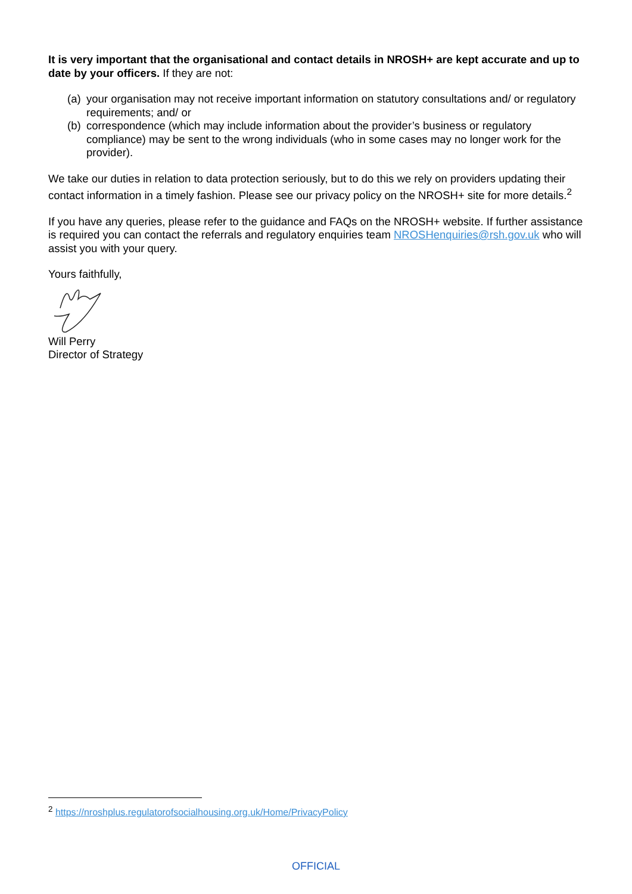It is very important that the organisational and contact details in NROSH+ are kept accurate and up to date by your officers. If they are not:
(a) your organisation may not receive important information on statutory consultations and/ or regulatory requirements; and/ or
(b) correspondence (which may include information about the provider’s business or regulatory compliance) may be sent to the wrong individuals (who in some cases may no longer work for the provider).
We take our duties in relation to data protection seriously, but to do this we rely on providers updating their contact information in a timely fashion. Please see our privacy policy on the NROSH+ site for more details.<sup>2</sup>
If you have any queries, please refer to the guidance and FAQs on the NROSH+ website. If further assistance is required you can contact the referrals and regulatory enquiries team NROSHenquiries@rsh.gov.uk who will assist you with your query.
Yours faithfully,
Will Perry
Director of Strategy
<sup>2</sup> https://nroshplus.regulatorofsocialhousing.org.uk/Home/PrivacyPolicy
OFFICIAL